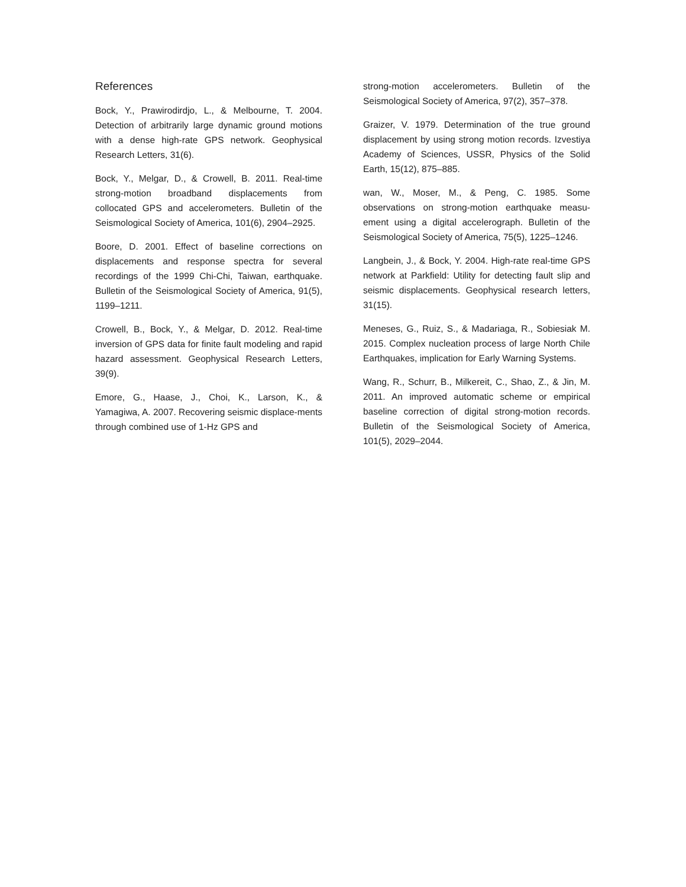References
Bock, Y., Prawirodirdjo, L., & Melbourne, T. 2004. Detection of arbitrarily large dynamic ground motions with a dense high-rate GPS network. Geophysical Research Letters, 31(6).
Bock, Y., Melgar, D., & Crowell, B. 2011. Real-time strong-motion broadband displacements from collocated GPS and accelerometers. Bulletin of the Seismological Society of America, 101(6), 2904–2925.
Boore, D. 2001. Effect of baseline corrections on displacements and response spectra for several recordings of the 1999 Chi-Chi, Taiwan, earthquake. Bulletin of the Seismological Society of America, 91(5), 1199–1211.
Crowell, B., Bock, Y., & Melgar, D. 2012. Real-time inversion of GPS data for finite fault modeling and rapid hazard assessment. Geophysical Research Letters, 39(9).
Emore, G., Haase, J., Choi, K., Larson, K., & Yamagiwa, A. 2007. Recovering seismic displace-ments through combined use of 1-Hz GPS and
strong-motion accelerometers. Bulletin of the Seismological Society of America, 97(2), 357–378.
Graizer, V. 1979. Determination of the true ground displacement by using strong motion records. Izvestiya Academy of Sciences, USSR, Physics of the Solid Earth, 15(12), 875–885.
wan, W., Moser, M., & Peng, C. 1985. Some observations on strong-motion earthquake measu-ement using a digital accelerograph. Bulletin of the Seismological Society of America, 75(5), 1225–1246.
Langbein, J., & Bock, Y. 2004. High-rate real-time GPS network at Parkfield: Utility for detecting fault slip and seismic displacements. Geophysical research letters, 31(15).
Meneses, G., Ruiz, S., & Madariaga, R., Sobiesiak M. 2015. Complex nucleation process of large North Chile Earthquakes, implication for Early Warning Systems.
Wang, R., Schurr, B., Milkereit, C., Shao, Z., & Jin, M. 2011. An improved automatic scheme or empirical baseline correction of digital strong-motion records. Bulletin of the Seismological Society of America, 101(5), 2029–2044.